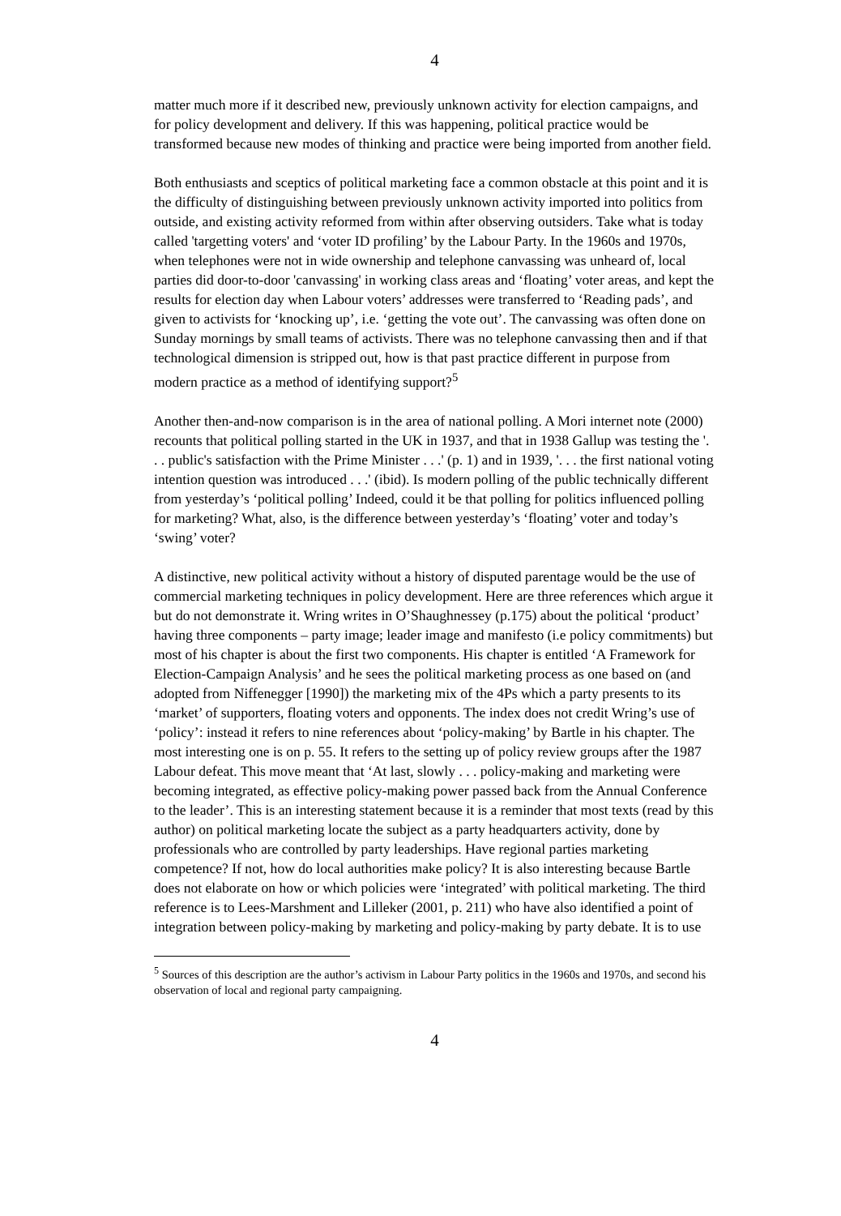4
matter much more if it described new, previously unknown activity for election campaigns, and for policy development and delivery. If this was happening, political practice would be transformed because new modes of thinking and practice were being imported from another field.
Both enthusiasts and sceptics of political marketing face a common obstacle at this point and it is the difficulty of distinguishing between previously unknown activity imported into politics from outside, and existing activity reformed from within after observing outsiders. Take what is today called 'targetting voters' and ‘voter ID profiling’ by the Labour Party. In the 1960s and 1970s, when telephones were not in wide ownership and telephone canvassing was unheard of, local parties did door-to-door 'canvassing' in working class areas and ‘floating’ voter areas, and kept the results for election day when Labour voters’ addresses were transferred to ‘Reading pads’, and given to activists for ‘knocking up’, i.e. ‘getting the vote out’. The canvassing was often done on Sunday mornings by small teams of activists. There was no telephone canvassing then and if that technological dimension is stripped out, how is that past practice different in purpose from modern practice as a method of identifying support?<sup>5</sup>
Another then-and-now comparison is in the area of national polling. A Mori internet note (2000) recounts that political polling started in the UK in 1937, and that in 1938 Gallup was testing the '. . . public's satisfaction with the Prime Minister . . .' (p. 1) and in 1939, '. . . the first national voting intention question was introduced . . .' (ibid). Is modern polling of the public technically different from yesterday’s ‘political polling’ Indeed, could it be that polling for politics influenced polling for marketing? What, also, is the difference between yesterday’s ‘floating’ voter and today’s ‘swing’ voter?
A distinctive, new political activity without a history of disputed parentage would be the use of commercial marketing techniques in policy development. Here are three references which argue it but do not demonstrate it. Wring writes in O’Shaughnessey (p.175) about the political ‘product’ having three components – party image; leader image and manifesto (i.e policy commitments) but most of his chapter is about the first two components. His chapter is entitled ‘A Framework for Election-Campaign Analysis’ and he sees the political marketing process as one based on (and adopted from Niffenegger [1990]) the marketing mix of the 4Ps which a party presents to its ‘market’ of supporters, floating voters and opponents. The index does not credit Wring’s use of ‘policy’: instead it refers to nine references about ‘policy-making’ by Bartle in his chapter. The most interesting one is on p. 55. It refers to the setting up of policy review groups after the 1987 Labour defeat. This move meant that ‘At last, slowly . . . policy-making and marketing were becoming integrated, as effective policy-making power passed back from the Annual Conference to the leader’. This is an interesting statement because it is a reminder that most texts (read by this author) on political marketing locate the subject as a party headquarters activity, done by professionals who are controlled by party leaderships. Have regional parties marketing competence? If not, how do local authorities make policy? It is also interesting because Bartle does not elaborate on how or which policies were ‘integrated’ with political marketing. The third reference is to Lees-Marshment and Lilleker (2001, p. 211) who have also identified a point of integration between policy-making by marketing and policy-making by party debate. It is to use
<sup>5</sup> Sources of this description are the author’s activism in Labour Party politics in the 1960s and 1970s, and second his observation of local and regional party campaigning.
4